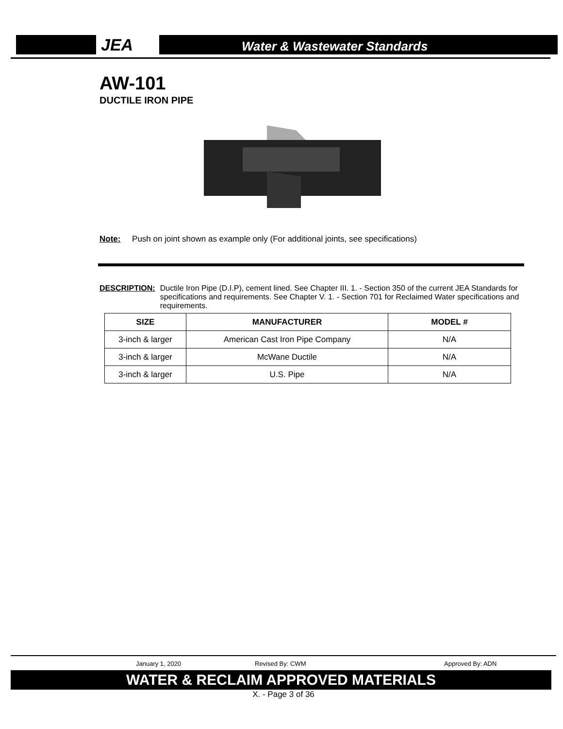JEA
Water & Wastewater Standards
AW-101
DUCTILE IRON PIPE
Note: Push on joint shown as example only (For additional joints, see specifications)
DESCRIPTION: Ductile Iron Pipe (D.I.P), cement lined. See Chapter III. 1. - Section 350 of the current JEA Standards for specifications and requirements. See Chapter V. 1. - Section 701 for Reclaimed Water specifications and requirements.
| SIZE | MANUFACTURER | MODEL # |
| --- | --- | --- |
| 3-inch & larger | American Cast Iron Pipe Company | N/A |
| 3-inch & larger | McWane Ductile | N/A |
| 3-inch & larger | U.S. Pipe | N/A |
January 1, 2020 Revised By: CWM Approved By: ADN
WATER & RECLAIM APPROVED MATERIALS
X. - Page 3 of 36